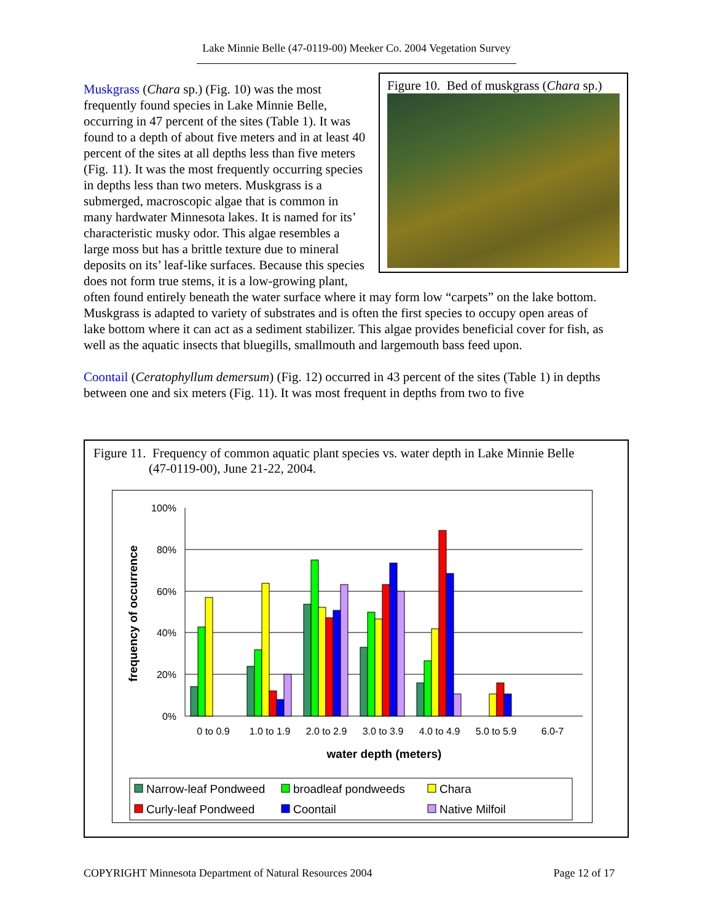Lake Minnie Belle (47-0119-00) Meeker Co. 2004 Vegetation Survey
Figure 10. Bed of muskgrass (Chara sp.)
Muskgrass (Chara sp.) (Fig. 10) was the most frequently found species in Lake Minnie Belle, occurring in 47 percent of the sites (Table 1). It was found to a depth of about five meters and in at least 40 percent of the sites at all depths less than five meters (Fig. 11). It was the most frequently occurring species in depths less than two meters. Muskgrass is a submerged, macroscopic algae that is common in many hardwater Minnesota lakes. It is named for its’ characteristic musky odor. This algae resembles a large moss but has a brittle texture due to mineral deposits on its’ leaf-like surfaces. Because this species does not form true stems, it is a low-growing plant, often found entirely beneath the water surface where it may form low “carpets” on the lake bottom. Muskgrass is adapted to variety of substrates and is often the first species to occupy open areas of lake bottom where it can act as a sediment stabilizer. This algae provides beneficial cover for fish, as well as the aquatic insects that bluegills, smallmouth and largemouth bass feed upon.
Coontail (Ceratophyllum demersum) (Fig. 12) occurred in 43 percent of the sites (Table 1) in depths between one and six meters (Fig. 11). It was most frequent in depths from two to five
Figure 11. Frequency of common aquatic plant species vs. water depth in Lake Minnie Belle
(47-0119-00), June 21-22, 2004.
100%
80%
60%
40%
20%
0%
frequency of occurrence
0 to 0.9
1.0 to 1.9
2.0 to 2.9
3.0 to 3.9
4.0 to 4.9
5.0 to 5.9
6.0-7
water depth (meters)
Narrow-leaf Pondweed
broadleaf pondweeds
Chara
Curly-leaf Pondweed
Coontail
Native Milfoil
COPYRIGHT Minnesota Department of Natural Resources 2004 Page 12 of 17